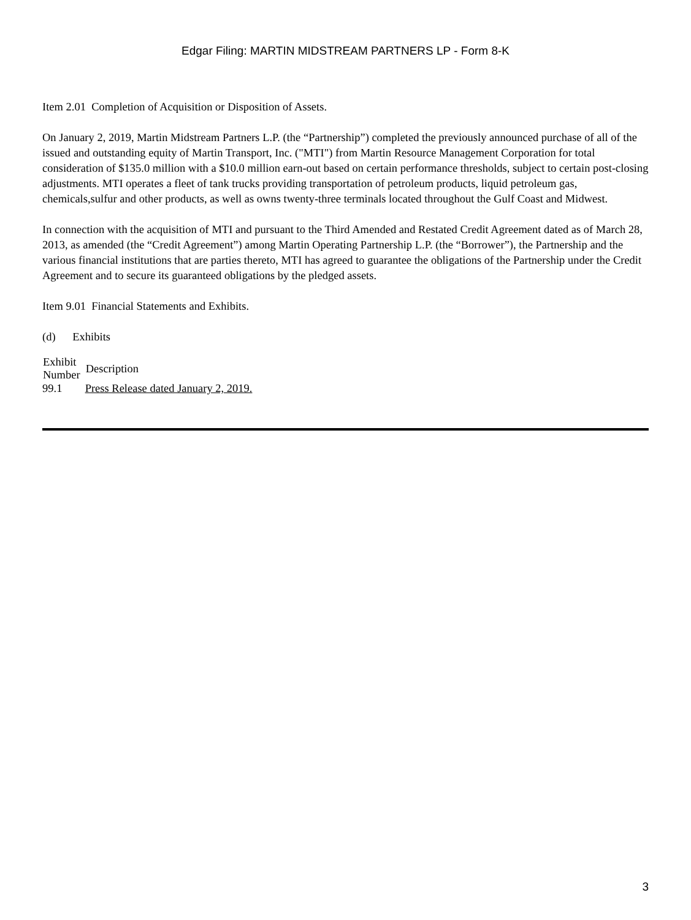Edgar Filing: MARTIN MIDSTREAM PARTNERS LP - Form 8-K
Item 2.01 Completion of Acquisition or Disposition of Assets.
On January 2, 2019, Martin Midstream Partners L.P. (the “Partnership”) completed the previously announced purchase of all of the issued and outstanding equity of Martin Transport, Inc. ("MTI") from Martin Resource Management Corporation for total consideration of $135.0 million with a $10.0 million earn-out based on certain performance thresholds, subject to certain post-closing adjustments. MTI operates a fleet of tank trucks providing transportation of petroleum products, liquid petroleum gas, chemicals,sulfur and other products, as well as owns twenty-three terminals located throughout the Gulf Coast and Midwest.
In connection with the acquisition of MTI and pursuant to the Third Amended and Restated Credit Agreement dated as of March 28, 2013, as amended (the “Credit Agreement”) among Martin Operating Partnership L.P. (the “Borrower”), the Partnership and the various financial institutions that are parties thereto, MTI has agreed to guarantee the obligations of the Partnership under the Credit Agreement and to secure its guaranteed obligations by the pledged assets.
Item 9.01 Financial Statements and Exhibits.
(d) Exhibits
| Exhibit Number | Description |
| --- | --- |
| 99.1 | Press Release dated January 2, 2019. |
3